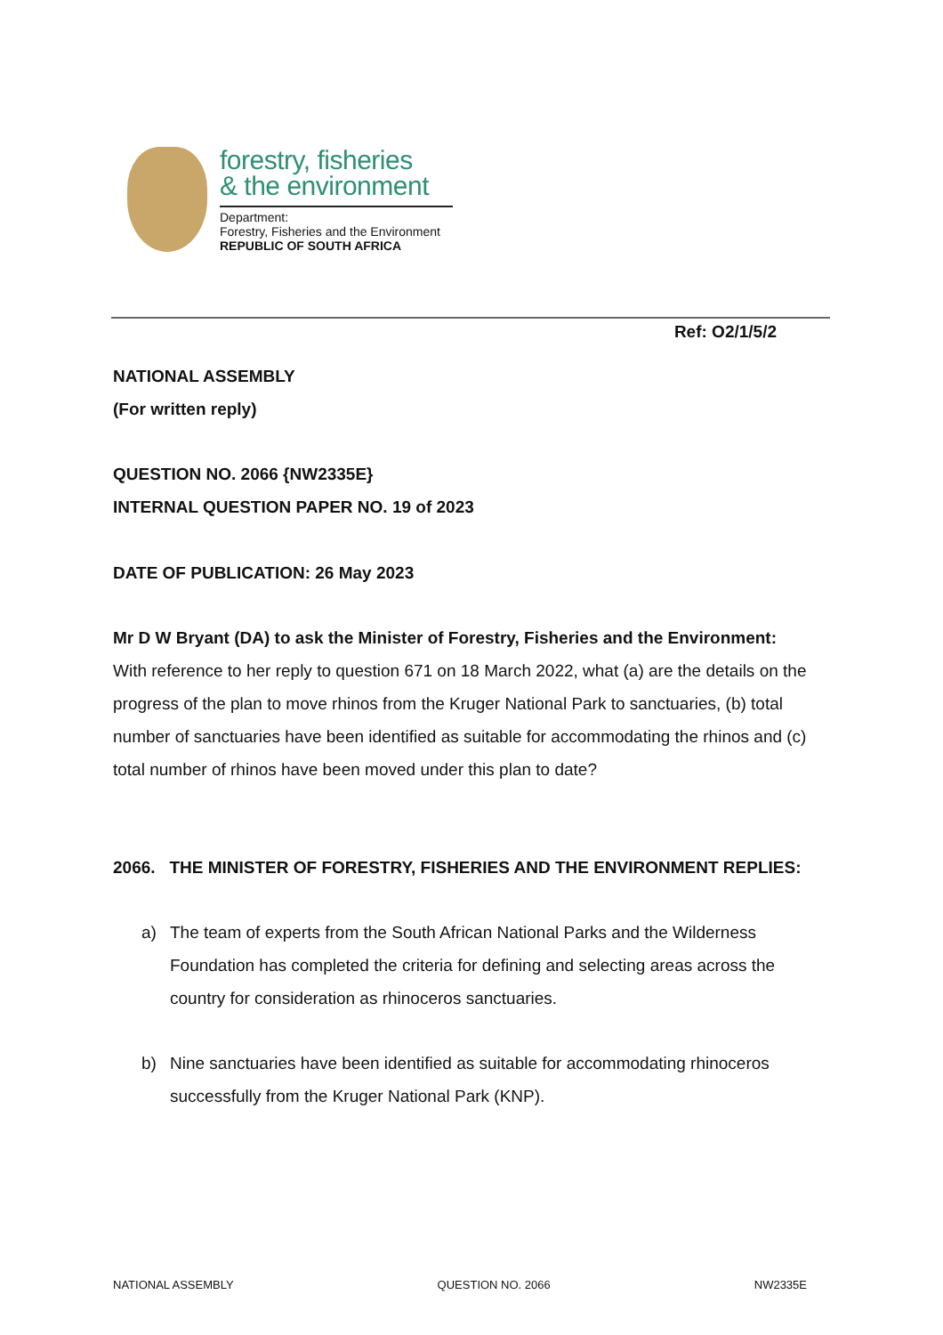forestry, fisheries
& the environment
Department:
Forestry, Fisheries and the Environment
REPUBLIC OF SOUTH AFRICA
Ref: O2/1/5/2
NATIONAL ASSEMBLY
(For written reply)
QUESTION NO. 2066 {NW2335E}
INTERNAL QUESTION PAPER NO. 19 of 2023
DATE OF PUBLICATION: 26 May 2023
Mr D W Bryant (DA) to ask the Minister of Forestry, Fisheries and the Environment:
With reference to her reply to question 671 on 18 March 2022, what (a) are the details on the progress of the plan to move rhinos from the Kruger National Park to sanctuaries, (b) total number of sanctuaries have been identified as suitable for accommodating the rhinos and (c) total number of rhinos have been moved under this plan to date?
2066. THE MINISTER OF FORESTRY, FISHERIES AND THE ENVIRONMENT REPLIES:
a) The team of experts from the South African National Parks and the Wilderness Foundation has completed the criteria for defining and selecting areas across the country for consideration as rhinoceros sanctuaries.
b) Nine sanctuaries have been identified as suitable for accommodating rhinoceros successfully from the Kruger National Park (KNP).
NATIONAL ASSEMBLY QUESTION NO. 2066 NW2335E